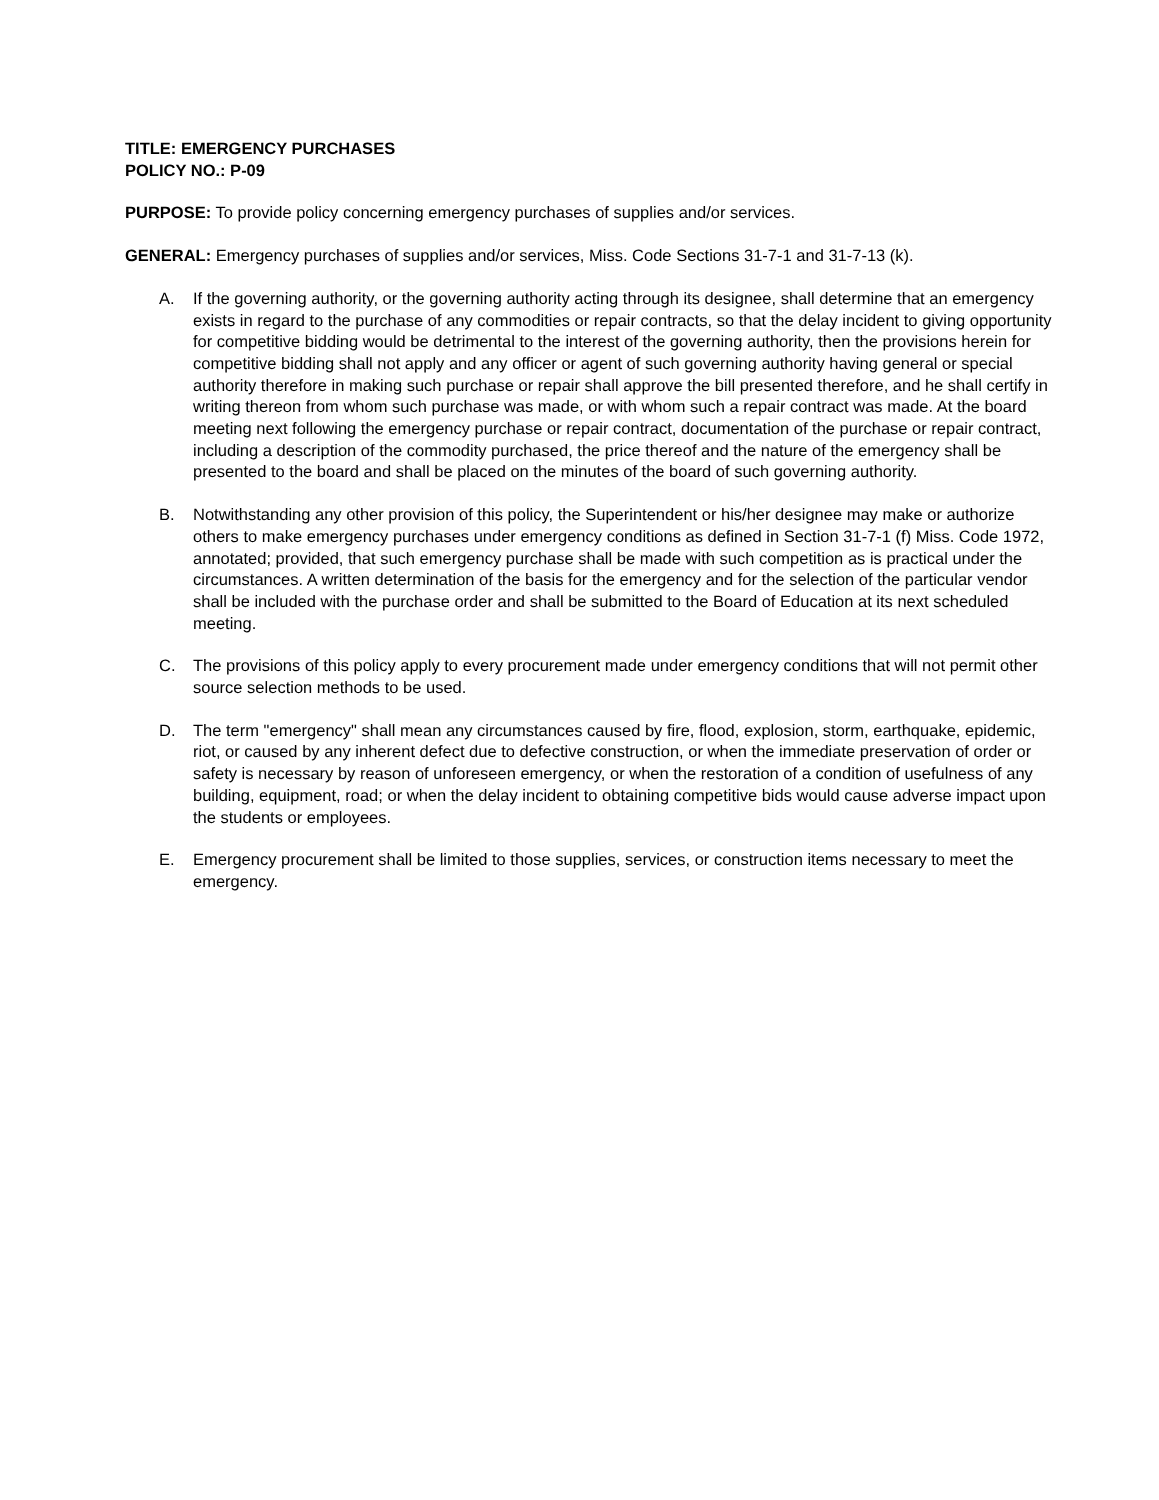TITLE: EMERGENCY PURCHASES
POLICY NO.: P-09
PURPOSE: To provide policy concerning emergency purchases of supplies and/or services.
GENERAL: Emergency purchases of supplies and/or services, Miss. Code Sections 31-7-1 and 31-7-13 (k).
A. If the governing authority, or the governing authority acting through its designee, shall determine that an emergency exists in regard to the purchase of any commodities or repair contracts, so that the delay incident to giving opportunity for competitive bidding would be detrimental to the interest of the governing authority, then the provisions herein for competitive bidding shall not apply and any officer or agent of such governing authority having general or special authority therefore in making such purchase or repair shall approve the bill presented therefore, and he shall certify in writing thereon from whom such purchase was made, or with whom such a repair contract was made. At the board meeting next following the emergency purchase or repair contract, documentation of the purchase or repair contract, including a description of the commodity purchased, the price thereof and the nature of the emergency shall be presented to the board and shall be placed on the minutes of the board of such governing authority.
B. Notwithstanding any other provision of this policy, the Superintendent or his/her designee may make or authorize others to make emergency purchases under emergency conditions as defined in Section 31-7-1 (f) Miss. Code 1972, annotated; provided, that such emergency purchase shall be made with such competition as is practical under the circumstances. A written determination of the basis for the emergency and for the selection of the particular vendor shall be included with the purchase order and shall be submitted to the Board of Education at its next scheduled meeting.
C. The provisions of this policy apply to every procurement made under emergency conditions that will not permit other source selection methods to be used.
D. The term "emergency" shall mean any circumstances caused by fire, flood, explosion, storm, earthquake, epidemic, riot, or caused by any inherent defect due to defective construction, or when the immediate preservation of order or safety is necessary by reason of unforeseen emergency, or when the restoration of a condition of usefulness of any building, equipment, road; or when the delay incident to obtaining competitive bids would cause adverse impact upon the students or employees.
E. Emergency procurement shall be limited to those supplies, services, or construction items necessary to meet the emergency.